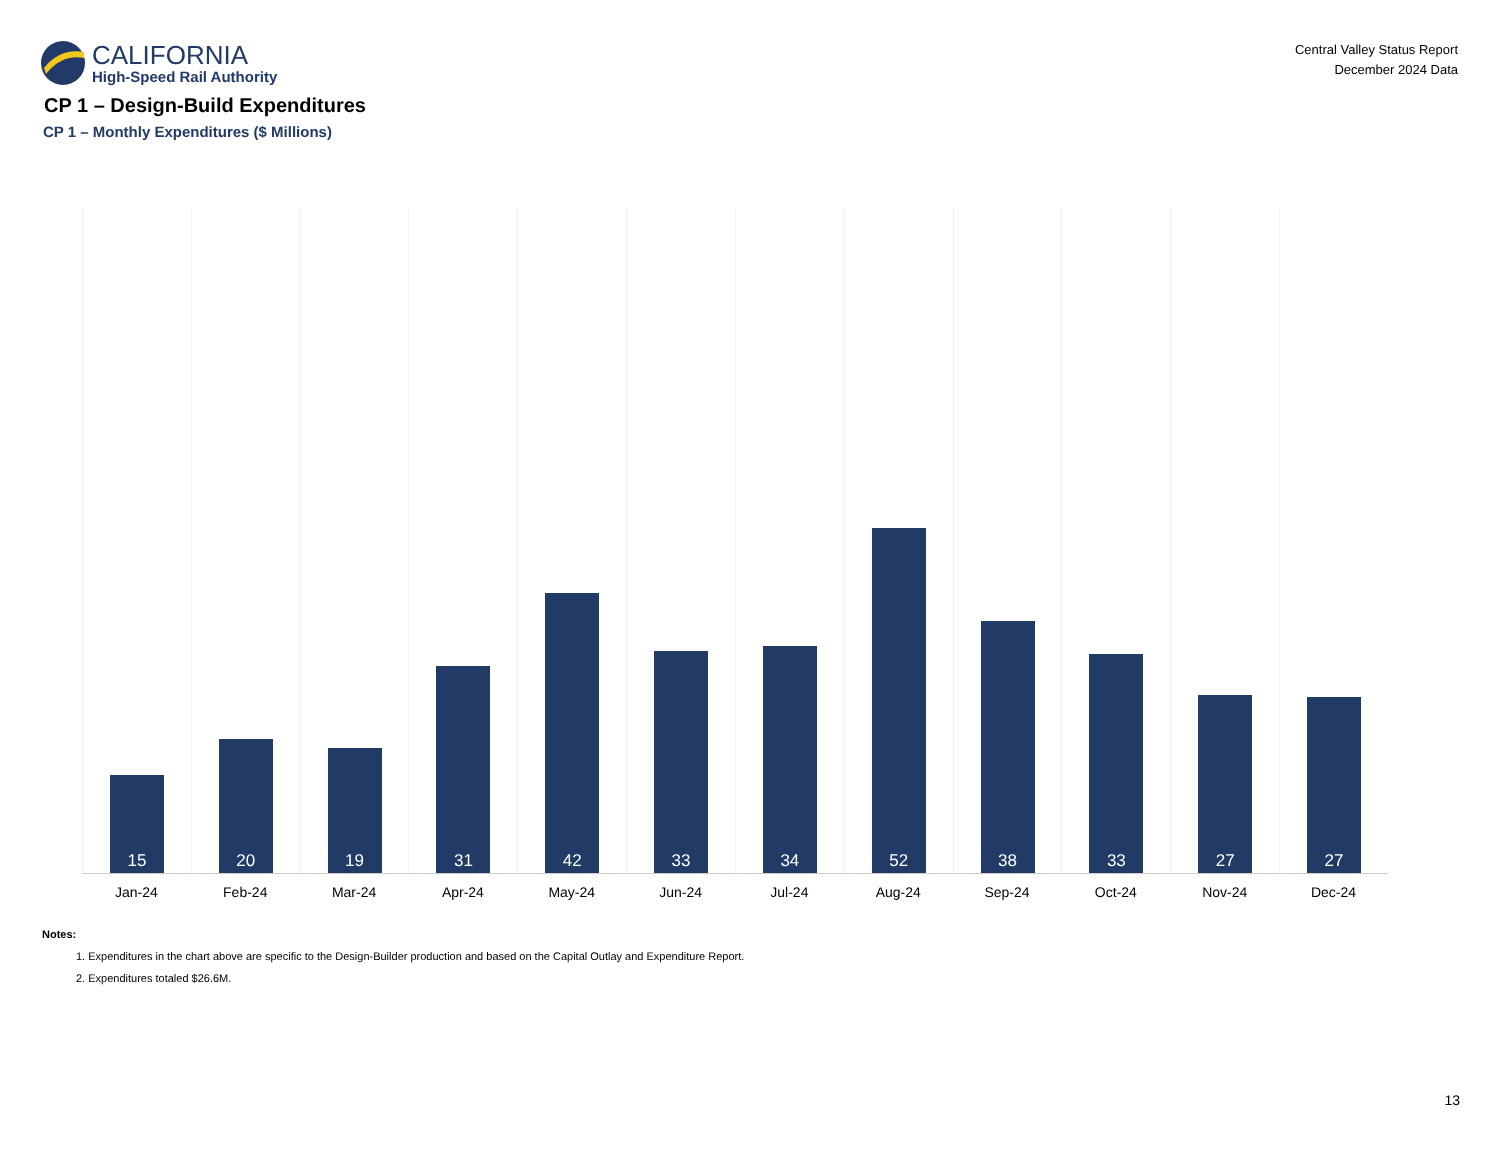CALIFORNIA
High-Speed Rail Authority
Central Valley Status Report
December 2024 Data
CP 1 – Design-Build Expenditures
CP 1 – Monthly Expenditures ($ Millions)
15
20
19
31
42
33
34
52
38
33
27
27
Jan-24 Feb-24 Mar-24 Apr-24 May-24 Jun-24 Jul-24 Aug-24 Sep-24 Oct-24 Nov-24 Dec-24
Notes:
1. Expenditures in the chart above are specific to the Design-Builder production and based on the Capital Outlay and Expenditure Report.
2. Expenditures totaled $26.6M.
13